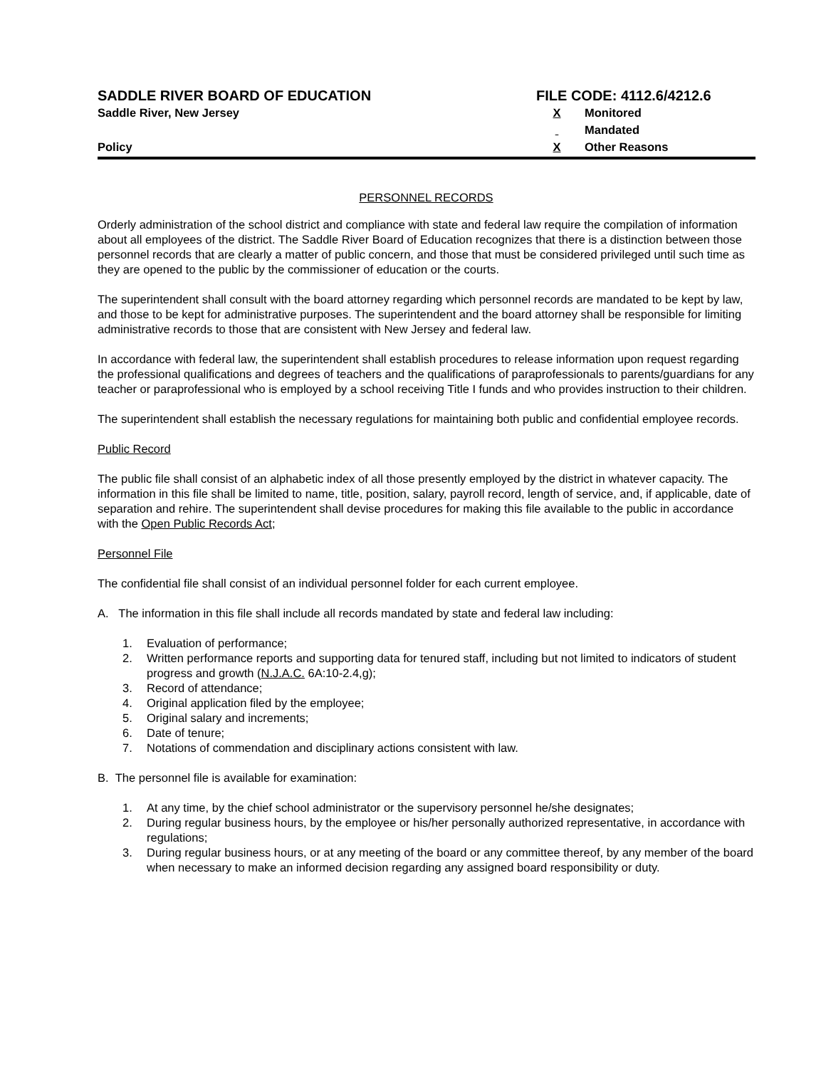SADDLE RIVER BOARD OF EDUCATION
Saddle River, New Jersey
Policy
FILE CODE: 4112.6/4212.6
X Monitored
Mandated
X Other Reasons
PERSONNEL RECORDS
Orderly administration of the school district and compliance with state and federal law require the compilation of information about all employees of the district. The Saddle River Board of Education recognizes that there is a distinction between those personnel records that are clearly a matter of public concern, and those that must be considered privileged until such time as they are opened to the public by the commissioner of education or the courts.
The superintendent shall consult with the board attorney regarding which personnel records are mandated to be kept by law, and those to be kept for administrative purposes. The superintendent and the board attorney shall be responsible for limiting administrative records to those that are consistent with New Jersey and federal law.
In accordance with federal law, the superintendent shall establish procedures to release information upon request regarding the professional qualifications and degrees of teachers and the qualifications of paraprofessionals to parents/guardians for any teacher or paraprofessional who is employed by a school receiving Title I funds and who provides instruction to their children.
The superintendent shall establish the necessary regulations for maintaining both public and confidential employee records.
Public Record
The public file shall consist of an alphabetic index of all those presently employed by the district in whatever capacity. The information in this file shall be limited to name, title, position, salary, payroll record, length of service, and, if applicable, date of separation and rehire. The superintendent shall devise procedures for making this file available to the public in accordance with the Open Public Records Act;
Personnel File
The confidential file shall consist of an individual personnel folder for each current employee.
A. The information in this file shall include all records mandated by state and federal law including:
1. Evaluation of performance;
2. Written performance reports and supporting data for tenured staff, including but not limited to indicators of student progress and growth (N.J.A.C. 6A:10-2.4,g);
3. Record of attendance;
4. Original application filed by the employee;
5. Original salary and increments;
6. Date of tenure;
7. Notations of commendation and disciplinary actions consistent with law.
B. The personnel file is available for examination:
1. At any time, by the chief school administrator or the supervisory personnel he/she designates;
2. During regular business hours, by the employee or his/her personally authorized representative, in accordance with regulations;
3. During regular business hours, or at any meeting of the board or any committee thereof, by any member of the board when necessary to make an informed decision regarding any assigned board responsibility or duty.